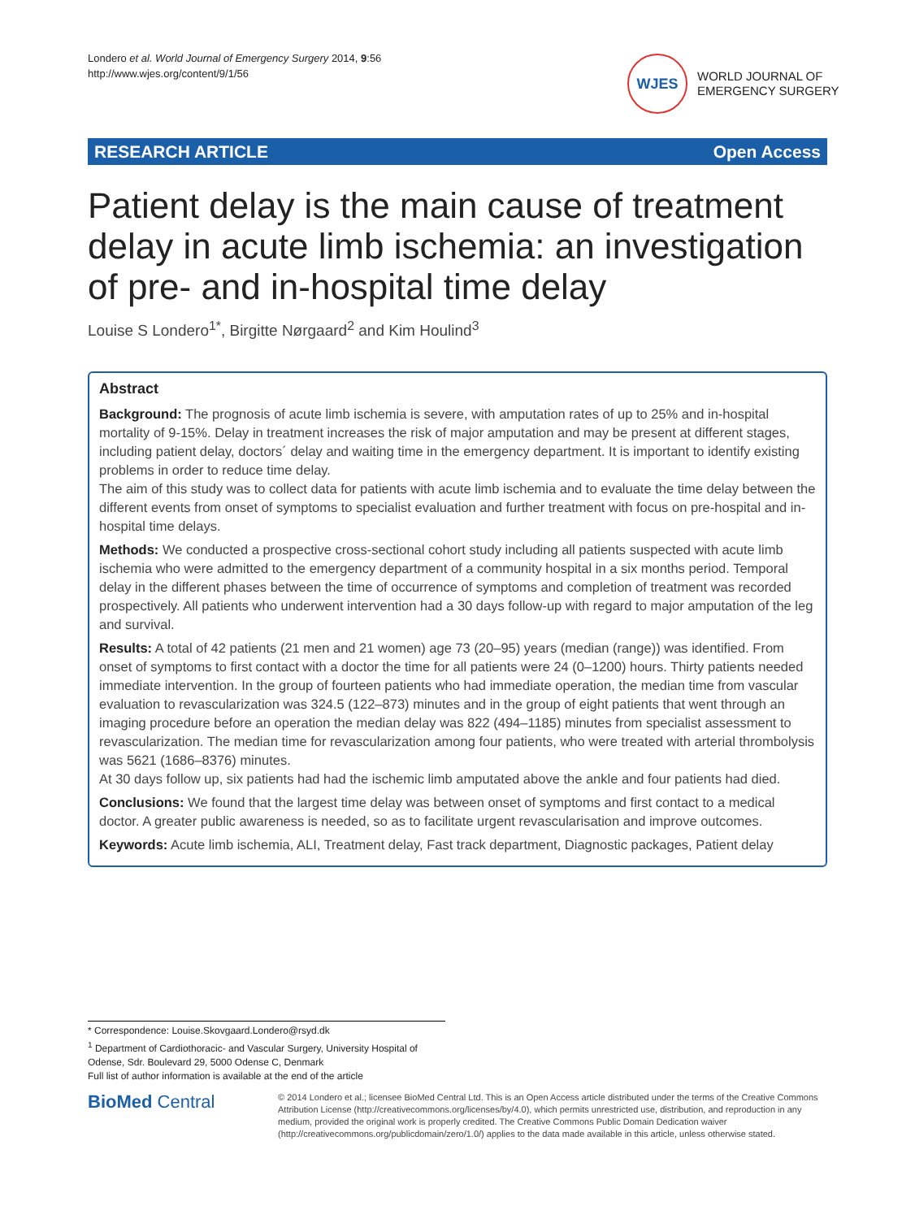Londero et al. World Journal of Emergency Surgery 2014, 9:56
http://www.wjes.org/content/9/1/56
WJES
WORLD JOURNAL OF
EMERGENCY SURGERY
RESEARCH ARTICLE Open Access
Patient delay is the main cause of treatment delay in acute limb ischemia: an investigation of pre- and in-hospital time delay
Louise S Londero<sup>1*</sup>, Birgitte Nørgaard<sup>2</sup> and Kim Houlind<sup>3</sup>
Abstract
Background: The prognosis of acute limb ischemia is severe, with amputation rates of up to 25% and in-hospital mortality of 9-15%. Delay in treatment increases the risk of major amputation and may be present at different stages, including patient delay, doctors´ delay and waiting time in the emergency department. It is important to identify existing problems in order to reduce time delay.
The aim of this study was to collect data for patients with acute limb ischemia and to evaluate the time delay between the different events from onset of symptoms to specialist evaluation and further treatment with focus on pre-hospital and in-hospital time delays.
Methods: We conducted a prospective cross-sectional cohort study including all patients suspected with acute limb ischemia who were admitted to the emergency department of a community hospital in a six months period. Temporal delay in the different phases between the time of occurrence of symptoms and completion of treatment was recorded prospectively. All patients who underwent intervention had a 30 days follow-up with regard to major amputation of the leg and survival.
Results: A total of 42 patients (21 men and 21 women) age 73 (20–95) years (median (range)) was identified. From onset of symptoms to first contact with a doctor the time for all patients were 24 (0–1200) hours. Thirty patients needed immediate intervention. In the group of fourteen patients who had immediate operation, the median time from vascular evaluation to revascularization was 324.5 (122–873) minutes and in the group of eight patients that went through an imaging procedure before an operation the median delay was 822 (494–1185) minutes from specialist assessment to revascularization. The median time for revascularization among four patients, who were treated with arterial thrombolysis was 5621 (1686–8376) minutes.
At 30 days follow up, six patients had had the ischemic limb amputated above the ankle and four patients had died.
Conclusions: We found that the largest time delay was between onset of symptoms and first contact to a medical doctor. A greater public awareness is needed, so as to facilitate urgent revascularisation and improve outcomes.
Keywords: Acute limb ischemia, ALI, Treatment delay, Fast track department, Diagnostic packages, Patient delay
* Correspondence: Louise.Skovgaard.Londero@rsyd.dk
<sup>1</sup> Department of Cardiothoracic- and Vascular Surgery, University Hospital of Odense, Sdr. Boulevard 29, 5000 Odense C, Denmark
Full list of author information is available at the end of the article
BioMed Central
© 2014 Londero et al.; licensee BioMed Central Ltd. This is an Open Access article distributed under the terms of the Creative Commons Attribution License (http://creativecommons.org/licenses/by/4.0), which permits unrestricted use, distribution, and reproduction in any medium, provided the original work is properly credited. The Creative Commons Public Domain Dedication waiver (http://creativecommons.org/publicdomain/zero/1.0/) applies to the data made available in this article, unless otherwise stated.